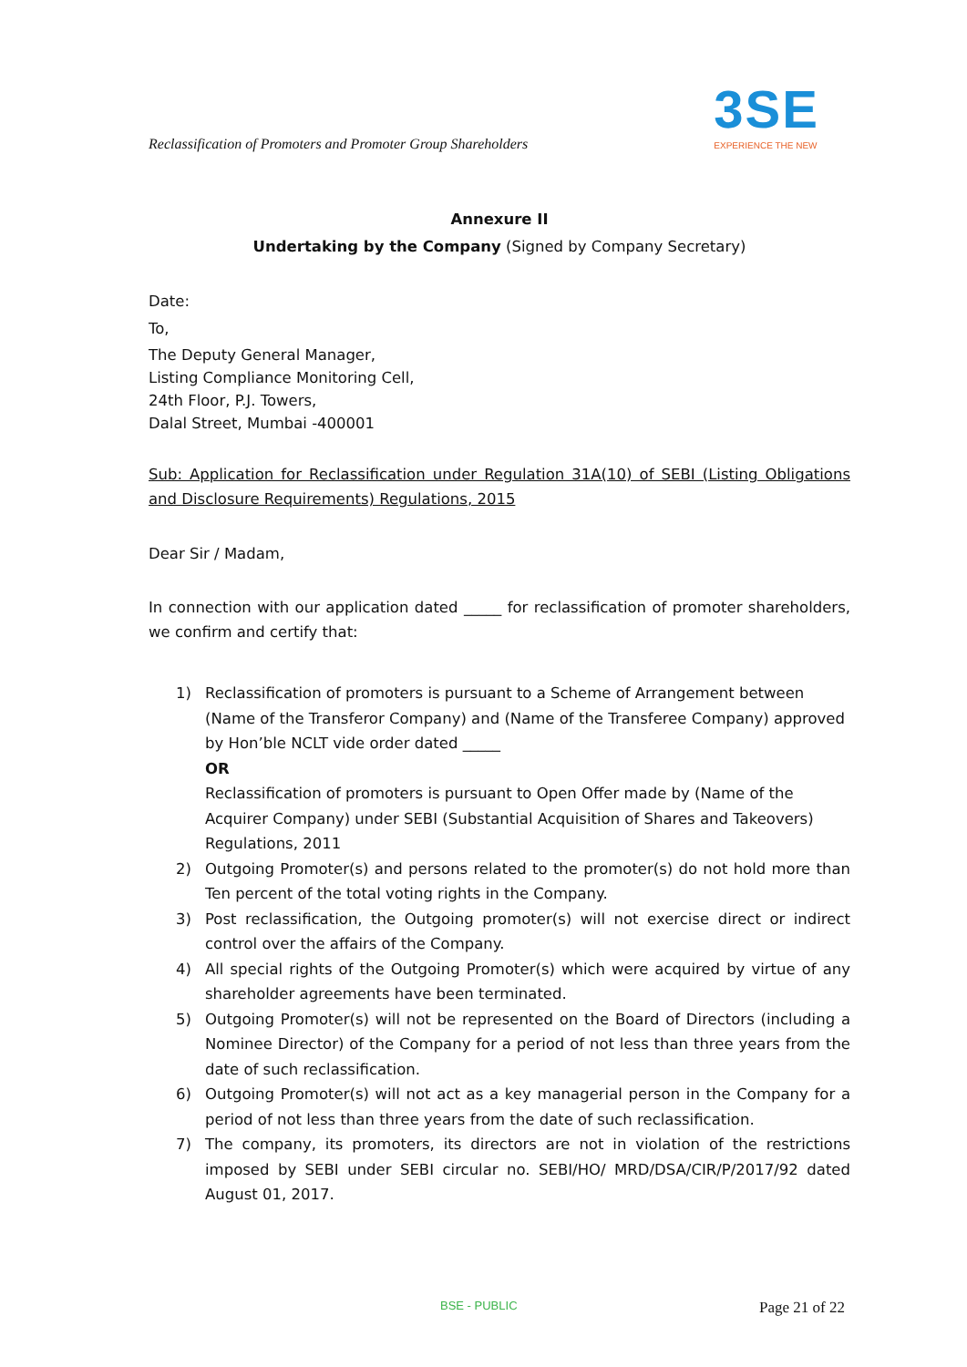Reclassification of Promoters and Promoter Group Shareholders
3SE
EXPERIENCE THE NEW
Annexure II
Undertaking by the Company (Signed by Company Secretary)
Date:
To,
The Deputy General Manager,
Listing Compliance Monitoring Cell,
24th Floor, P.J. Towers,
Dalal Street, Mumbai -400001
Sub: Application for Reclassification under Regulation 31A(10) of SEBI (Listing Obligations and Disclosure Requirements) Regulations, 2015
Dear Sir / Madam,
In connection with our application dated _____ for reclassification of promoter shareholders, we confirm and certify that:
1) Reclassification of promoters is pursuant to a Scheme of Arrangement between (Name of the Transferor Company) and (Name of the Transferee Company) approved by Hon’ble NCLT vide order dated _____
OR
Reclassification of promoters is pursuant to Open Offer made by (Name of the Acquirer Company) under SEBI (Substantial Acquisition of Shares and Takeovers) Regulations, 2011
2) Outgoing Promoter(s) and persons related to the promoter(s) do not hold more than Ten percent of the total voting rights in the Company.
3) Post reclassification, the Outgoing promoter(s) will not exercise direct or indirect control over the affairs of the Company.
4) All special rights of the Outgoing Promoter(s) which were acquired by virtue of any shareholder agreements have been terminated.
5) Outgoing Promoter(s) will not be represented on the Board of Directors (including a Nominee Director) of the Company for a period of not less than three years from the date of such reclassification.
6) Outgoing Promoter(s) will not act as a key managerial person in the Company for a period of not less than three years from the date of such reclassification.
7) The company, its promoters, its directors are not in violation of the restrictions imposed by SEBI under SEBI circular no. SEBI/HO/ MRD/DSA/CIR/P/2017/92 dated August 01, 2017.
BSE - PUBLIC Page 21 of 22